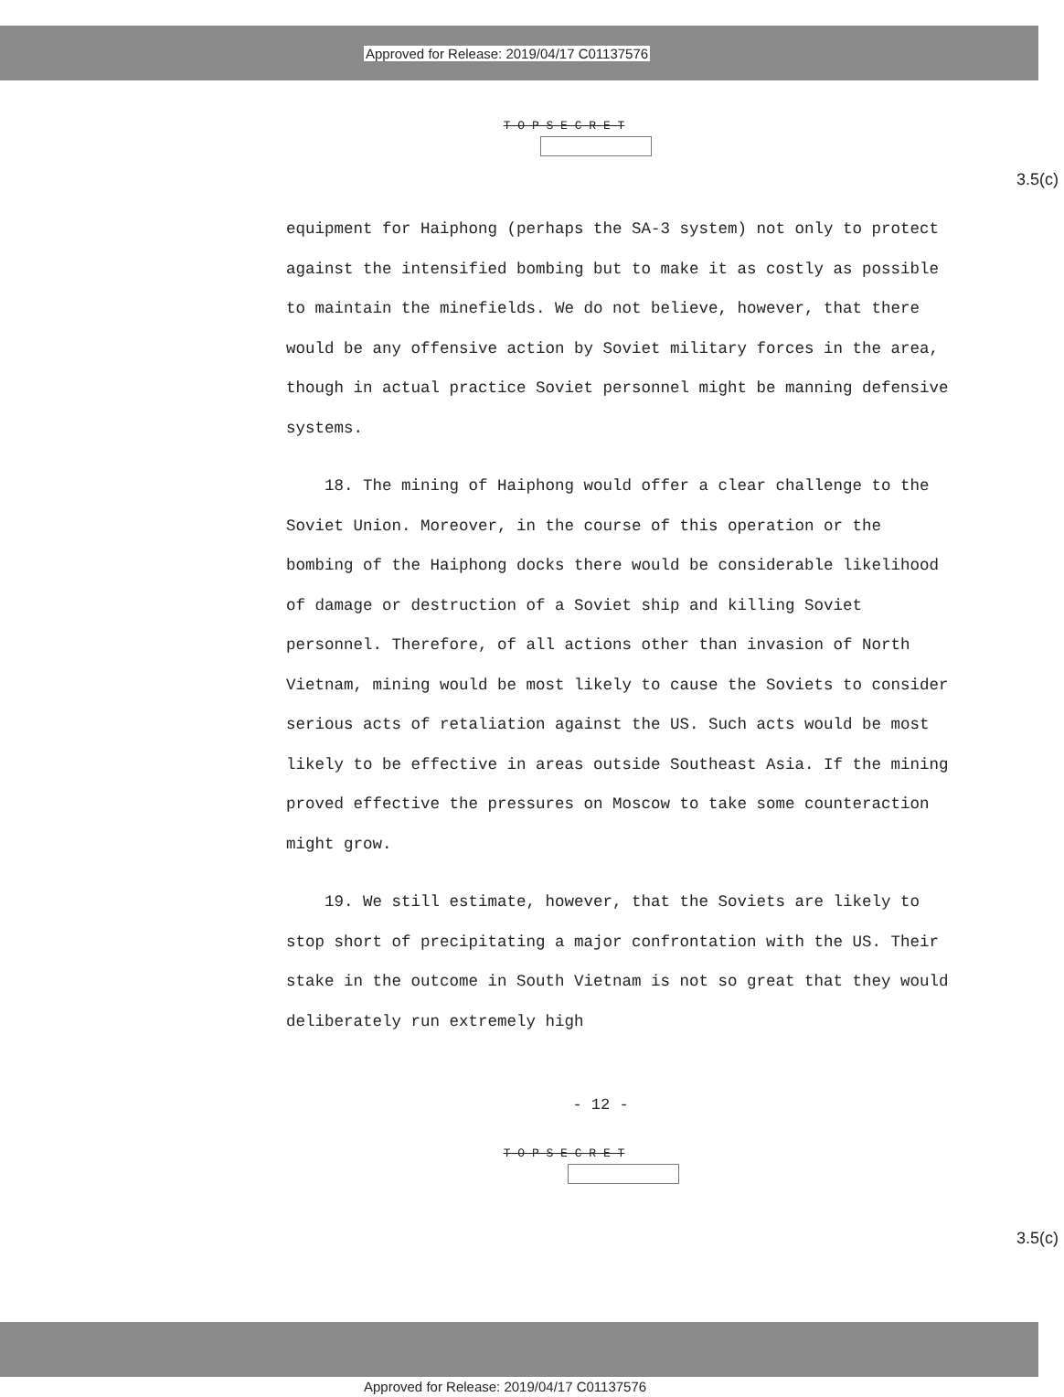Approved for Release: 2019/04/17 C01137576
T-O-P S-E-C-R-E-T
3.5(c)
equipment for Haiphong (perhaps the SA-3 system) not only to protect against the intensified bombing but to make it as costly as possible to maintain the minefields. We do not believe, however, that there would be any offensive action by Soviet military forces in the area, though in actual practice Soviet personnel might be manning defensive systems.
18. The mining of Haiphong would offer a clear challenge to the Soviet Union. Moreover, in the course of this operation or the bombing of the Haiphong docks there would be considerable likelihood of damage or destruction of a Soviet ship and killing Soviet personnel. Therefore, of all actions other than invasion of North Vietnam, mining would be most likely to cause the Soviets to consider serious acts of retaliation against the US. Such acts would be most likely to be effective in areas outside Southeast Asia. If the mining proved effective the pressures on Moscow to take some counteraction might grow.
19. We still estimate, however, that the Soviets are likely to stop short of precipitating a major confrontation with the US. Their stake in the outcome in South Vietnam is not so great that they would deliberately run extremely high
- 12 -
T-O-P S-E-C-R-E-T
3.5(c)
Approved for Release: 2019/04/17 C01137576